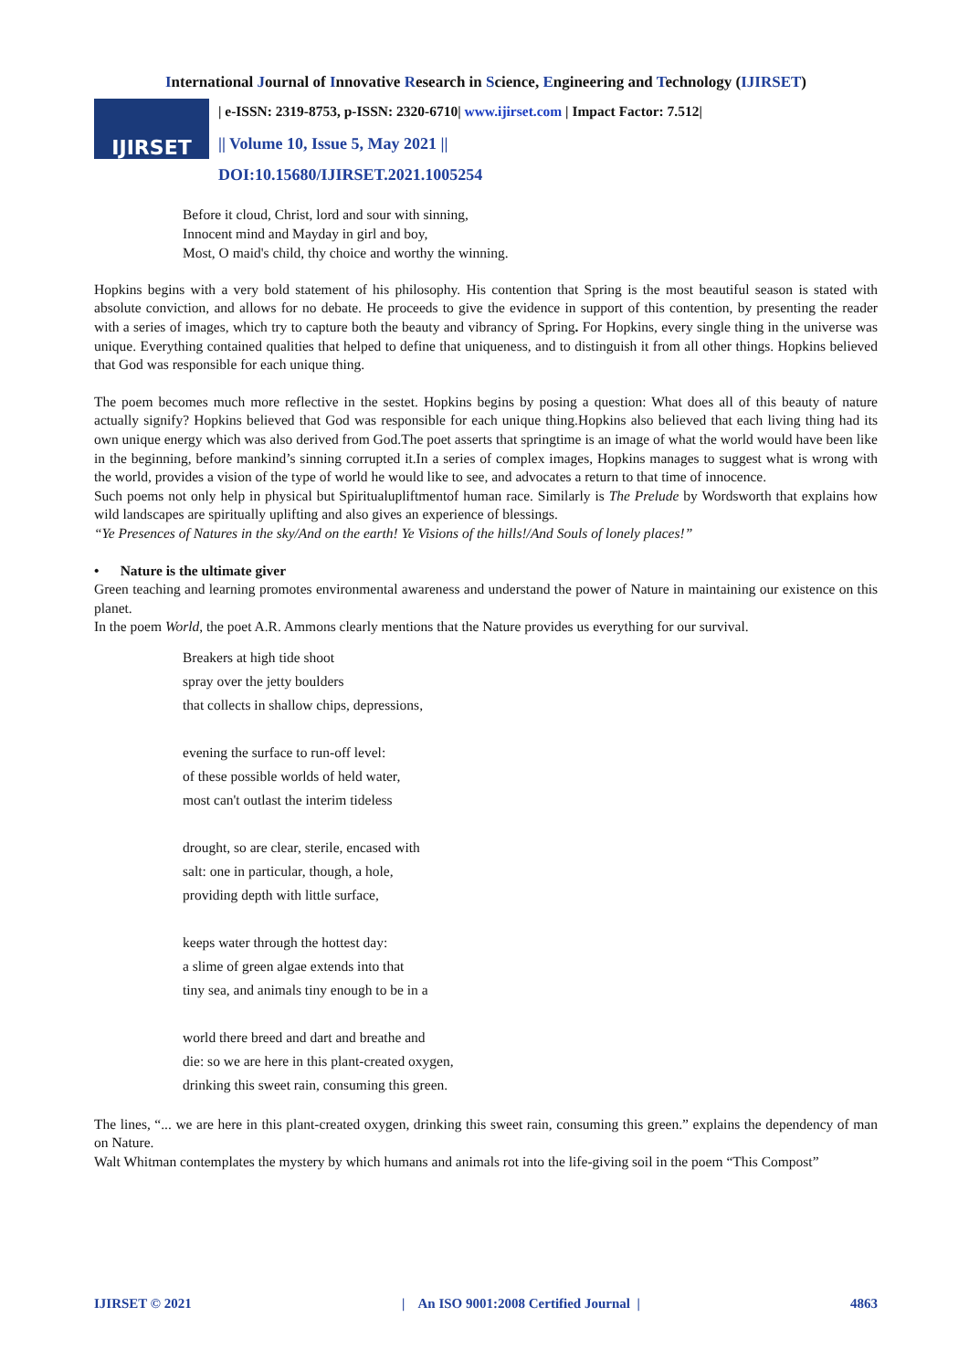International Journal of Innovative Research in Science, Engineering and Technology (IJIRSET)
IJIRSET
| e-ISSN: 2319-8753, p-ISSN: 2320-6710| www.ijirset.com | Impact Factor: 7.512|
|| Volume 10, Issue 5, May 2021 ||
DOI:10.15680/IJIRSET.2021.1005254
Before it cloud, Christ, lord and sour with sinning,
Innocent mind and Mayday in girl and boy,
Most, O maid's child, thy choice and worthy the winning.
Hopkins begins with a very bold statement of his philosophy. His contention that Spring is the most beautiful season is stated with absolute conviction, and allows for no debate. He proceeds to give the evidence in support of this contention, by presenting the reader with a series of images, which try to capture both the beauty and vibrancy of Spring. For Hopkins, every single thing in the universe was unique. Everything contained qualities that helped to define that uniqueness, and to distinguish it from all other things. Hopkins believed that God was responsible for each unique thing.
The poem becomes much more reflective in the sestet. Hopkins begins by posing a question: What does all of this beauty of nature actually signify? Hopkins believed that God was responsible for each unique thing.Hopkins also believed that each living thing had its own unique energy which was also derived from God.The poet asserts that springtime is an image of what the world would have been like in the beginning, before mankind’s sinning corrupted it.In a series of complex images, Hopkins manages to suggest what is wrong with the world, provides a vision of the type of world he would like to see, and advocates a return to that time of innocence.
Such poems not only help in physical but Spiritualupliftmentof human race. Similarly is The Prelude by Wordsworth that explains how wild landscapes are spiritually uplifting and also gives an experience of blessings.
“Ye Presences of Natures in the sky/And on the earth! Ye Visions of the hills!/And Souls of lonely places!”
• Nature is the ultimate giver
Green teaching and learning promotes environmental awareness and understand the power of Nature in maintaining our existence on this planet.
In the poem World, the poet A.R. Ammons clearly mentions that the Nature provides us everything for our survival.
Breakers at high tide shoot
spray over the jetty boulders
that collects in shallow chips, depressions,
evening the surface to run-off level:
of these possible worlds of held water,
most can't outlast the interim tideless
drought, so are clear, sterile, encased with
salt: one in particular, though, a hole,
providing depth with little surface,
keeps water through the hottest day:
a slime of green algae extends into that
tiny sea, and animals tiny enough to be in a
world there breed and dart and breathe and
die: so we are here in this plant-created oxygen,
drinking this sweet rain, consuming this green.
The lines, “... we are here in this plant-created oxygen, drinking this sweet rain, consuming this green.” explains the dependency of man on Nature.
Walt Whitman contemplates the mystery by which humans and animals rot into the life-giving soil in the poem “This Compost”
IJIRSET © 2021 | An ISO 9001:2008 Certified Journal | 4863